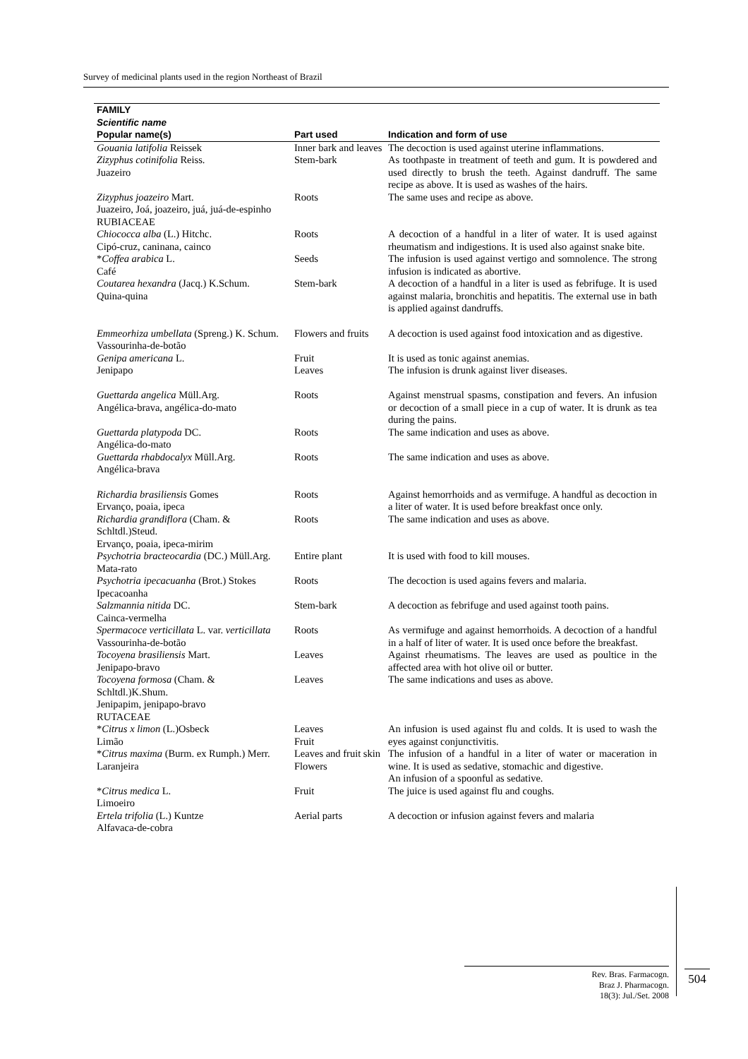Survey of medicinal plants used in the region Northeast of Brazil
| FAMILY Scientific name Popular name(s) | Part used | Indication and form of use |
| --- | --- | --- |
| Gouania latifolia Reissek | Inner bark and leaves | The decoction is used against uterine inflammations. |
| Zizyphus cotinifolia Reiss. Juazeiro | Stem-bark | As toothpaste in treatment of teeth and gum. It is powdered and used directly to brush the teeth. Against dandruff. The same recipe as above. It is used as washes of the hairs. |
| Zizyphus joazeiro Mart. Juazeiro, Joá, joazeiro, juá, juá-de-espinho | Roots | The same uses and recipe as above. |
| RUBIACEAE | | |
| Chiococca alba (L.) Hitchc. Cipó-cruz, caninana, cainco | Roots | A decoction of a handful in a liter of water. It is used against rheumatism and indigestions. It is used also against snake bite. |
| * Coffea arabica L. Café | Seeds | The infusion is used against vertigo and somnolence. The strong infusion is indicated as abortive. |
| Coutarea hexandra (Jacq.) K.Schum. Quina-quina | Stem-bark | A decoction of a handful in a liter is used as febrifuge. It is used against malaria, bronchitis and hepatitis. The external use in bath is applied against dandruffs. |
| Emmeorhiza umbellata (Spreng.) K. Schum. Vassourinha-de-botão | Flowers and fruits | A decoction is used against food intoxication and as digestive. |
| Genipa americana L. Jenipapo | Fruit Leaves | It is used as tonic against anemias. The infusion is drunk against liver diseases. |
| Guettarda angelica Müll.Arg. Angélica-brava, angélica-do-mato | Roots | Against menstrual spasms, constipation and fevers. An infusion or decoction of a small piece in a cup of water. It is drunk as tea during the pains. |
| Guettarda platypoda DC. Angélica-do-mato | Roots | The same indication and uses as above. |
| Guettarda rhabdocalyx Müll.Arg. Angélica-brava | Roots | The same indication and uses as above. |
| Richardia brasiliensis Gomes Ervanço, poaia, ipeca | Roots | Against hemorrhoids and as vermifuge. A handful as decoction in a liter of water. It is used before breakfast once only. |
| Richardia grandiflora (Cham. & Schltdl.)Steud. Ervanço, poaia, ipeca-mirim | Roots | The same indication and uses as above. |
| Psychotria bracteocardia (DC.) Müll.Arg. Mata-rato | Entire plant | It is used with food to kill mouses. |
| Psychotria ipecacuanha (Brot.) Stokes Ipecacoanha | Roots | The decoction is used agains fevers and malaria. |
| Salzmannia nitida DC. Cainca-vermelha | Stem-bark | A decoction as febrifuge and used against tooth pains. |
| Spermacoce verticillata L. var. verticillata Vassourinha-de-botão | Roots | As vermifuge and against hemorrhoids. A decoction of a handful in a half of liter of water. It is used once before the breakfast. |
| Tocoyena brasiliensis Mart. Jenipapo-bravo | Leaves | Against rheumatisms. The leaves are used as poultice in the affected area with hot olive oil or butter. |
| Tocoyena formosa (Cham. & Schltdl.)K.Shum. Jenipapim, jenipapo-bravo | Leaves | The same indications and uses as above. |
| RUTACEAE | | |
| * Citrus x limon (L.)Osbeck Limão | Leaves Fruit | An infusion is used against flu and colds. It is used to wash the eyes against conjunctivitis. |
| * Citrus maxima (Burm. ex Rumph.) Merr. Laranjeira | Leaves and fruit skin Flowers | The infusion of a handful in a liter of water or maceration in wine. It is used as sedative, stomachic and digestive. An infusion of a spoonful as sedative. |
| * Citrus medica L. Limoeiro | Fruit | The juice is used against flu and coughs. |
| Ertela trifolia (L.) Kuntze Alfavaca-de-cobra | Aerial parts | A decoction or infusion against fevers and malaria |
Rev. Bras. Farmacogn.
Braz J. Pharmacogn.
18(3): Jul./Set. 2008
504